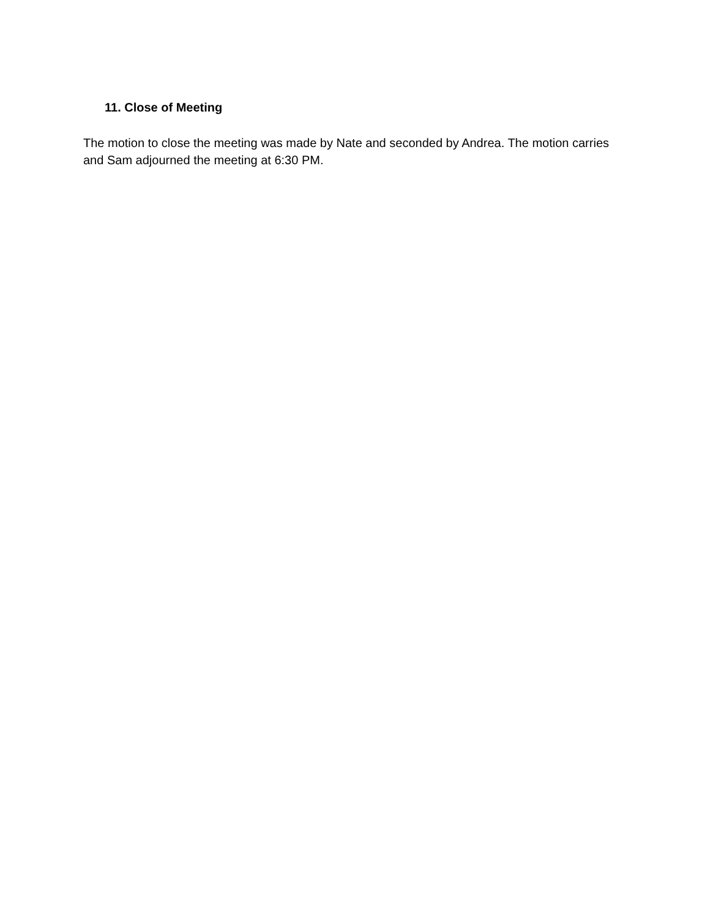11. Close of Meeting
The motion to close the meeting was made by Nate and seconded by Andrea. The motion carries and Sam adjourned the meeting at 6:30 PM.